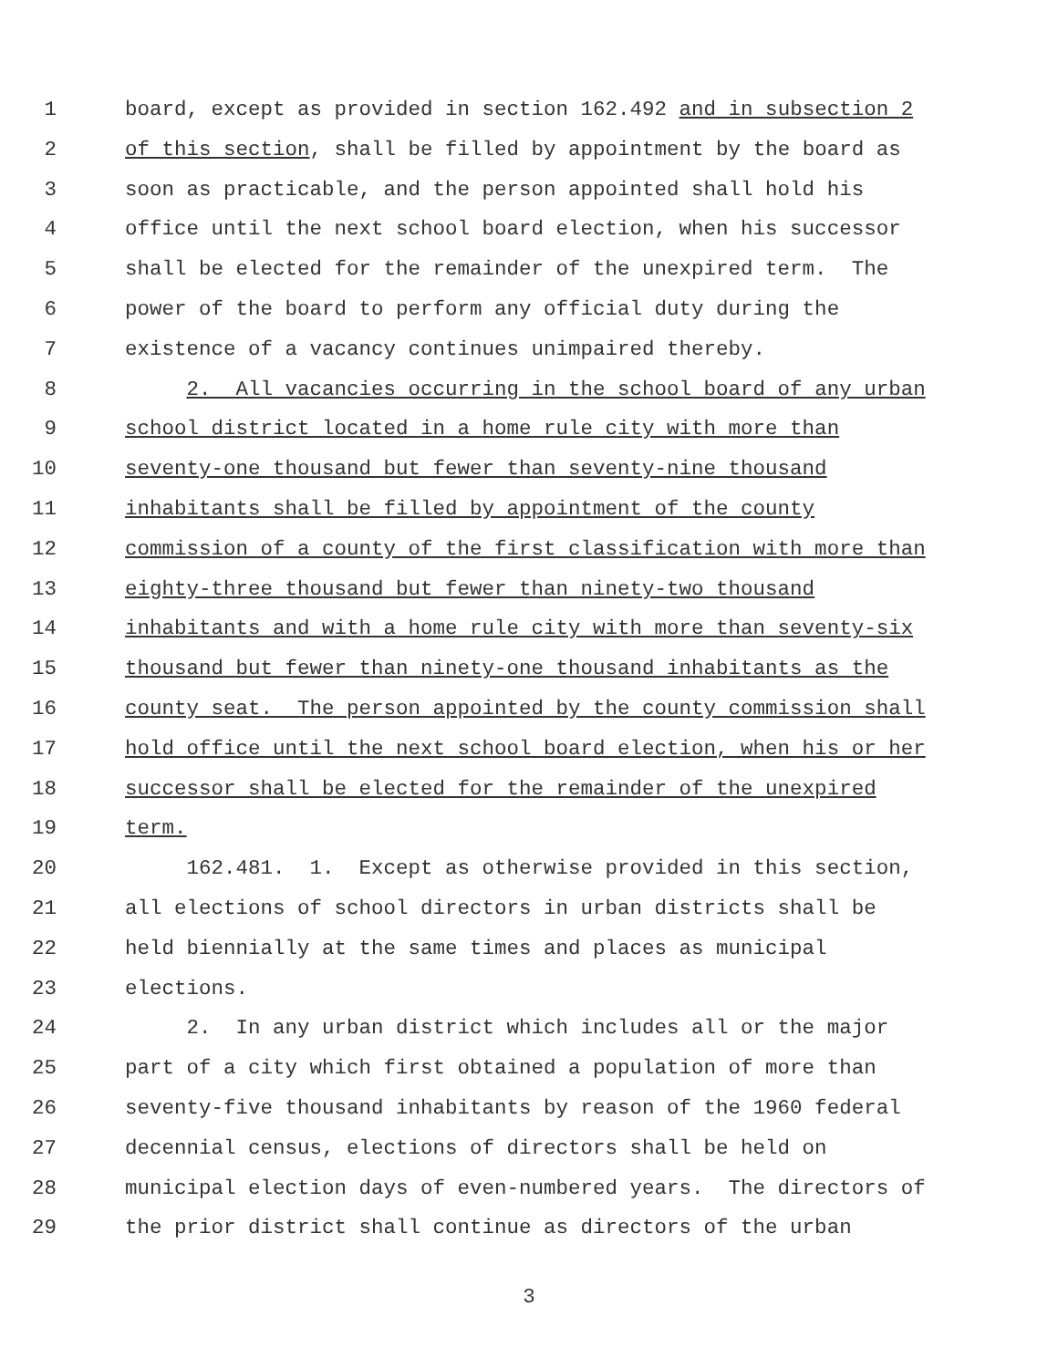1 board, except as provided in section 162.492 and in subsection 2
2 of this section, shall be filled by appointment by the board as
3 soon as practicable, and the person appointed shall hold his
4 office until the next school board election, when his successor
5 shall be elected for the remainder of the unexpired term. The
6 power of the board to perform any official duty during the
7 existence of a vacancy continues unimpaired thereby.
8 2. All vacancies occurring in the school board of any urban
9 school district located in a home rule city with more than
10 seventy-one thousand but fewer than seventy-nine thousand
11 inhabitants shall be filled by appointment of the county
12 commission of a county of the first classification with more than
13 eighty-three thousand but fewer than ninety-two thousand
14 inhabitants and with a home rule city with more than seventy-six
15 thousand but fewer than ninety-one thousand inhabitants as the
16 county seat. The person appointed by the county commission shall
17 hold office until the next school board election, when his or her
18 successor shall be elected for the remainder of the unexpired
19 term.
20 162.481. 1. Except as otherwise provided in this section,
21 all elections of school directors in urban districts shall be
22 held biennially at the same times and places as municipal
23 elections.
24 2. In any urban district which includes all or the major
25 part of a city which first obtained a population of more than
26 seventy-five thousand inhabitants by reason of the 1960 federal
27 decennial census, elections of directors shall be held on
28 municipal election days of even-numbered years. The directors of
29 the prior district shall continue as directors of the urban
3